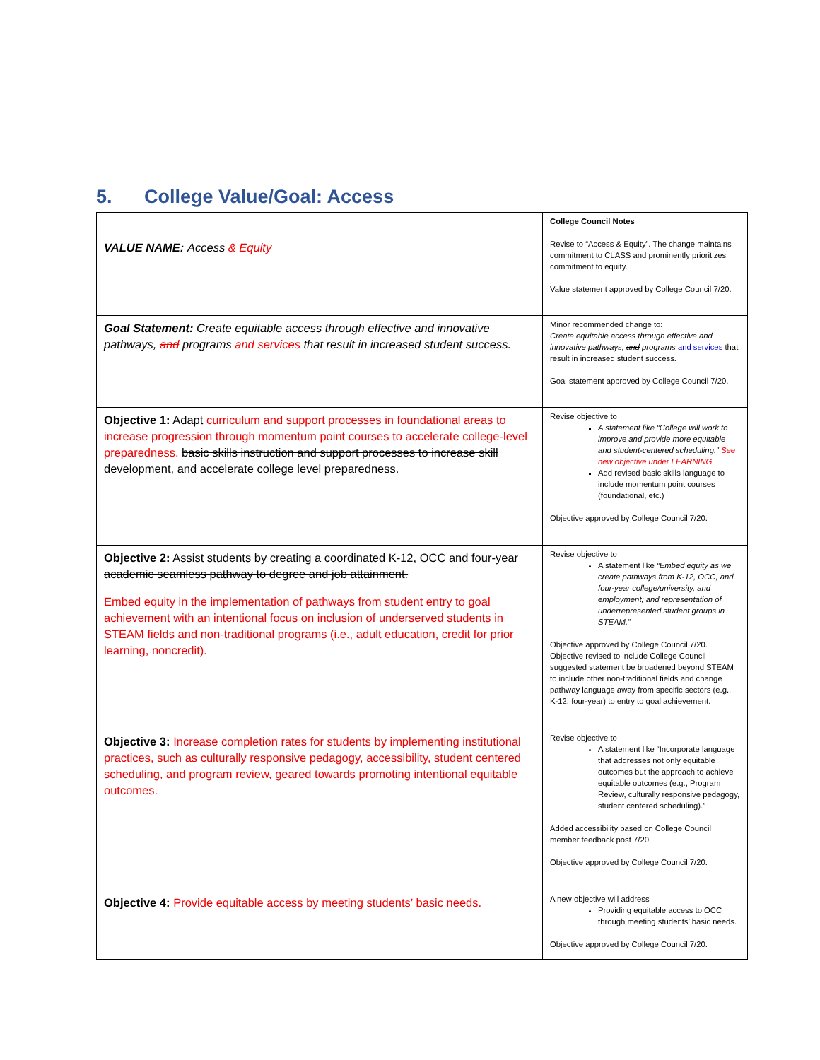5. College Value/Goal: Access
| | College Council Notes |
| VALUE NAME: Access & Equity | Revise to “Access & Equity”. The change maintains commitment to CLASS and prominently prioritizes commitment to equity. Value statement approved by College Council 7/20. |
| Goal Statement: Create equitable access through effective and innovative pathways, and programs and services that result in increased student success. | Minor recommended change to: Create equitable access through effective and innovative pathways, and programs and services that result in increased student success. Goal statement approved by College Council 7/20. |
| Objective 1: Adapt curriculum and support processes in foundational areas to increase progression through momentum point courses to accelerate college-level preparedness. basic skills instruction and support processes to increase skill development, and accelerate college level preparedness. | Revise objective to A statement like “College will work to improve and provide more equitable and student-centered scheduling.” See new objective under LEARNING Add revised basic skills language to include momentum point courses (foundational, etc.) Objective approved by College Council 7/20. |
| Objective 2: Assist students by creating a coordinated K-12, OCC and four-year academic seamless pathway to degree and job attainment. Embed equity in the implementation of pathways from student entry to goal achievement with an intentional focus on inclusion of underserved students in STEAM fields and non-traditional programs (i.e., adult education, credit for prior learning, noncredit). | Revise objective to A statement like “Embed equity as we create pathways from K-12, OCC, and four-year college/university, and employment; and representation of underrepresented student groups in STEAM.” Objective approved by College Council 7/20. Objective revised to include College Council suggested statement be broadened beyond STEAM to include other non-traditional fields and change pathway language away from specific sectors (e.g., K-12, four-year) to entry to goal achievement. |
| Objective 3: Increase completion rates for students by implementing institutional practices, such as culturally responsive pedagogy, accessibility, student centered scheduling, and program review, geared towards promoting intentional equitable outcomes. | Revise objective to A statement like “Incorporate language that addresses not only equitable outcomes but the approach to achieve equitable outcomes (e.g., Program Review, culturally responsive pedagogy, student centered scheduling).” Added accessibility based on College Council member feedback post 7/20. Objective approved by College Council 7/20. |
| Objective 4: Provide equitable access by meeting students’ basic needs. | A new objective will address Providing equitable access to OCC through meeting students’ basic needs. Objective approved by College Council 7/20. |